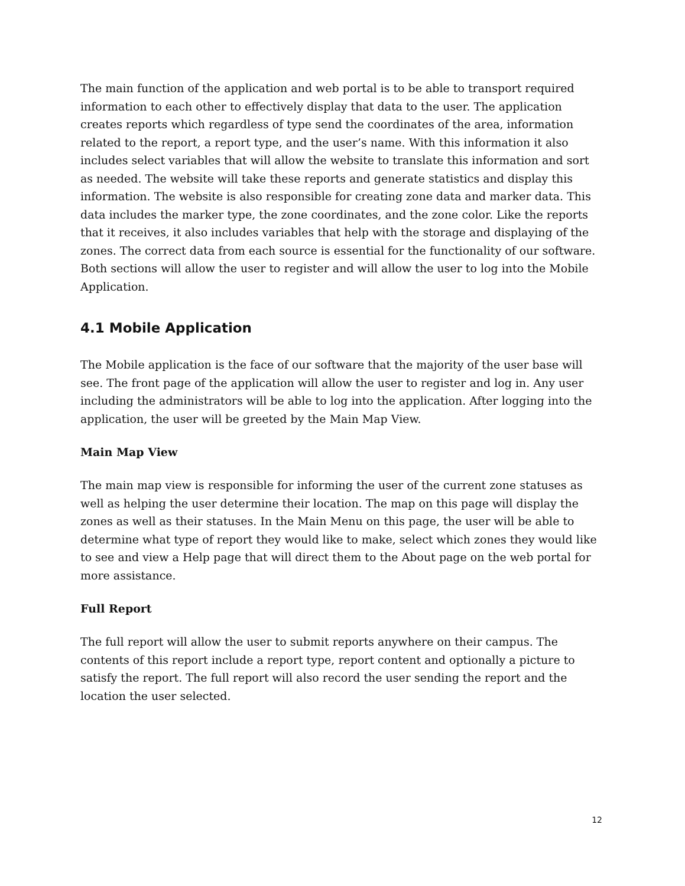The main function of the application and web portal is to be able to transport required information to each other to effectively display that data to the user. The application creates reports which regardless of type send the coordinates of the area, information related to the report, a report type, and the user’s name. With this information it also includes select variables that will allow the website to translate this information and sort as needed. The website will take these reports and generate statistics and display this information. The website is also responsible for creating zone data and marker data. This data includes the marker type, the zone coordinates, and the zone color. Like the reports that it receives, it also includes variables that help with the storage and displaying of the zones. The correct data from each source is essential for the functionality of our software. Both sections will allow the user to register and will allow the user to log into the Mobile Application.
4.1 Mobile Application
The Mobile application is the face of our software that the majority of the user base will see. The front page of the application will allow the user to register and log in. Any user including the administrators will be able to log into the application. After logging into the application, the user will be greeted by the Main Map View.
Main Map View
The main map view is responsible for informing the user of the current zone statuses as well as helping the user determine their location. The map on this page will display the zones as well as their statuses. In the Main Menu on this page, the user will be able to determine what type of report they would like to make, select which zones they would like to see and view a Help page that will direct them to the About page on the web portal for more assistance.
Full Report
The full report will allow the user to submit reports anywhere on their campus. The contents of this report include a report type, report content and optionally a picture to satisfy the report. The full report will also record the user sending the report and the location the user selected.
12